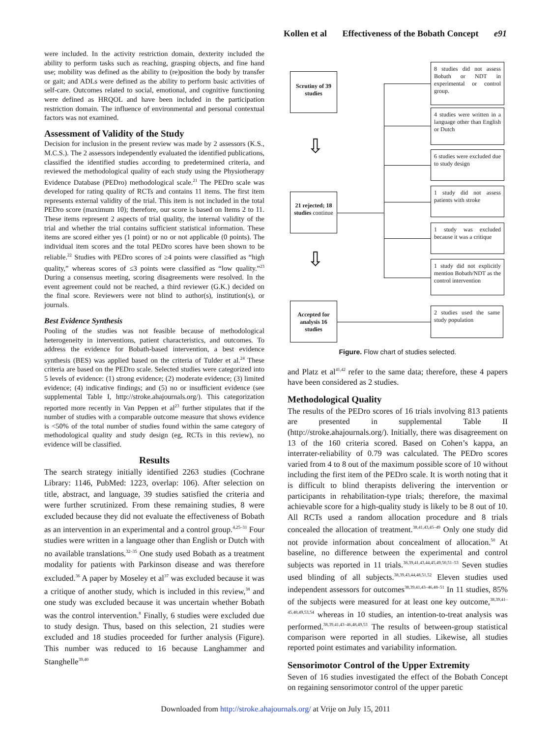Kollen et al Effectiveness of the Bobath Concept e91
were included. In the activity restriction domain, dexterity included the ability to perform tasks such as reaching, grasping objects, and fine hand use; mobility was defined as the ability to (re)position the body by transfer or gait; and ADLs were defined as the ability to perform basic activities of self-care. Outcomes related to social, emotional, and cognitive functioning were defined as HRQOL and have been included in the participation restriction domain. The influence of environmental and personal contextual factors was not examined.
Assessment of Validity of the Study
Decision for inclusion in the present review was made by 2 assessors (K.S., M.C.S.). The 2 assessors independently evaluated the identified publications, classified the identified studies according to predetermined criteria, and reviewed the methodological quality of each study using the Physiotherapy Evidence Database (PEDro) methodological scale.<sup>21</sup> The PEDro scale was developed for rating quality of RCTs and contains 11 items. The first item represents external validity of the trial. This item is not included in the total PEDro score (maximum 10); therefore, our score is based on Items 2 to 11. These items represent 2 aspects of trial quality, the internal validity of the trial and whether the trial contains sufficient statistical information. These items are scored either yes (1 point) or no or not applicable (0 points). The individual item scores and the total PEDro scores have been shown to be reliable.<sup>22</sup> Studies with PEDro scores of ≥4 points were classified as “high quality,” whereas scores of ≤3 points were classified as “low quality.”<sup>23</sup> During a consensus meeting, scoring disagreements were resolved. In the event agreement could not be reached, a third reviewer (G.K.) decided on the final score. Reviewers were not blind to author(s), institution(s), or journals.
Best Evidence Synthesis
Pooling of the studies was not feasible because of methodological heterogeneity in interventions, patient characteristics, and outcomes. To address the evidence for Bobath-based intervention, a best evidence synthesis (BES) was applied based on the criteria of Tulder et al.<sup>24</sup> These criteria are based on the PEDro scale. Selected studies were categorized into 5 levels of evidence: (1) strong evidence; (2) moderate evidence; (3) limited evidence; (4) indicative findings; and (5) no or insufficient evidence (see supplemental Table I, http://stroke.ahajournals.org/). This categorization reported more recently in Van Peppen et al<sup>23</sup> further stipulates that if the number of studies with a comparable outcome measure that shows evidence is <50% of the total number of studies found within the same category of methodological quality and study design (eg, RCTs in this review), no evidence will be classified.
Results
The search strategy initially identified 2263 studies (Cochrane Library: 1146, PubMed: 1223, overlap: 106). After selection on title, abstract, and language, 39 studies satisfied the criteria and were further scrutinized. From these remaining studies, 8 were excluded because they did not evaluate the effectiveness of Bobath as an intervention in an experimental and a control group.<sup>4,25–31</sup> Four studies were written in a language other than English or Dutch with no available translations.<sup>32–35</sup> One study used Bobath as a treatment modality for patients with Parkinson disease and was therefore excluded.<sup>36</sup> A paper by Moseley et al<sup>37</sup> was excluded because it was a critique of another study, which is included in this review,<sup>38</sup> and one study was excluded because it was uncertain whether Bobath was the control intervention.<sup>8</sup> Finally, 6 studies were excluded due to study design. Thus, based on this selection, 21 studies were excluded and 18 studies proceeded for further analysis (Figure). This number was reduced to 16 because Langhammer and Stanghelle<sup>39,40</sup>
Scrutiny of 39 studies
21 rejected; 18 studies continue
Accepted for analysis 16 studies
⇩
⇩
8 studies did not assess Bobath or NDT in experimental or control group.
4 studies were written in a language other than English or Dutch
6 studies were excluded due to study design
1 study did not assess patients with stroke
1 study was excluded because it was a critique
1 study did not explicitly mention Bobath/NDT as the control intervention
2 studies used the same study population
Figure. Flow chart of studies selected.
and Platz et al<sup>41,42</sup> refer to the same data; therefore, these 4 papers have been considered as 2 studies.
Methodological Quality
The results of the PEDro scores of 16 trials involving 813 patients are presented in supplemental Table II (http://stroke.ahajournals.org/). Initially, there was disagreement on 13 of the 160 criteria scored. Based on Cohen’s kappa, an interrater-reliability of 0.79 was calculated. The PEDro scores varied from 4 to 8 out of the maximum possible score of 10 without including the first item of the PEDro scale. It is worth noting that it is difficult to blind therapists delivering the intervention or participants in rehabilitation-type trials; therefore, the maximal achievable score for a high-quality study is likely to be 8 out of 10. All RCTs used a random allocation procedure and 8 trials concealed the allocation of treatment.<sup>38,41,43,45–49</sup> Only one study did not provide information about concealment of allocation.<sup>50</sup> At baseline, no difference between the experimental and control subjects was reported in 11 trials.<sup>38,39,41,43,44,45,49,50,51–53</sup> Seven studies used blinding of all subjects.<sup>38,39,43,44,48,51,52</sup> Eleven studies used independent assessors for outcomes<sup>38,39,41,43–46,48–51</sup> In 11 studies, 85% of the subjects were measured for at least one key outcome,<sup>38,39,41–45,48,49,53,54</sup> whereas in 10 studies, an intention-to-treat analysis was performed.<sup>38,39,41,43–46,48,49,53</sup> The results of between-group statistical comparison were reported in all studies. Likewise, all studies reported point estimates and variability information.
Sensorimotor Control of the Upper Extremity
Seven of 16 studies investigated the effect of the Bobath Concept on regaining sensorimotor control of the upper paretic
Downloaded from http://stroke.ahajournals.org/ at Vrije on July 15, 2011